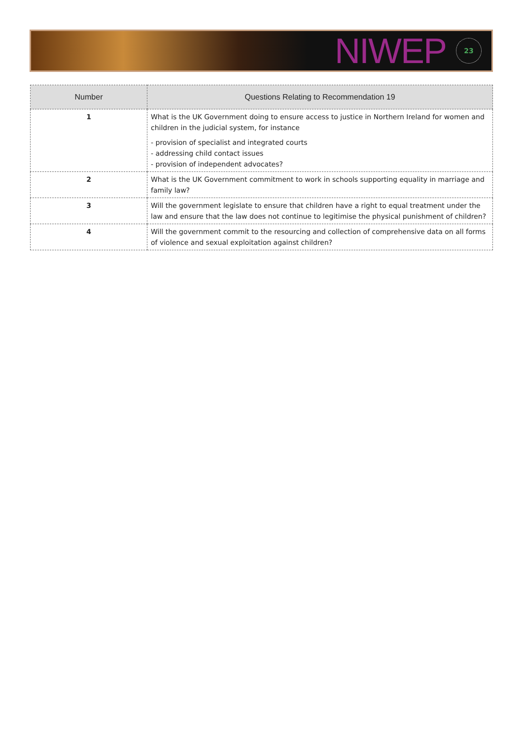NIWEP 23
| Number | Questions Relating to Recommendation 19 |
| --- | --- |
| 1 | What is the UK Government doing to ensure access to justice in Northern Ireland for women and children in the judicial system, for instance - provision of specialist and integrated courts - addressing child contact issues - provision of independent advocates? |
| 2 | What is the UK Government commitment to work in schools supporting equality in marriage and family law? |
| 3 | Will the government legislate to ensure that children have a right to equal treatment under the law and ensure that the law does not continue to legitimise the physical punishment of children? |
| 4 | Will the government commit to the resourcing and collection of comprehensive data on all forms of violence and sexual exploitation against children? |